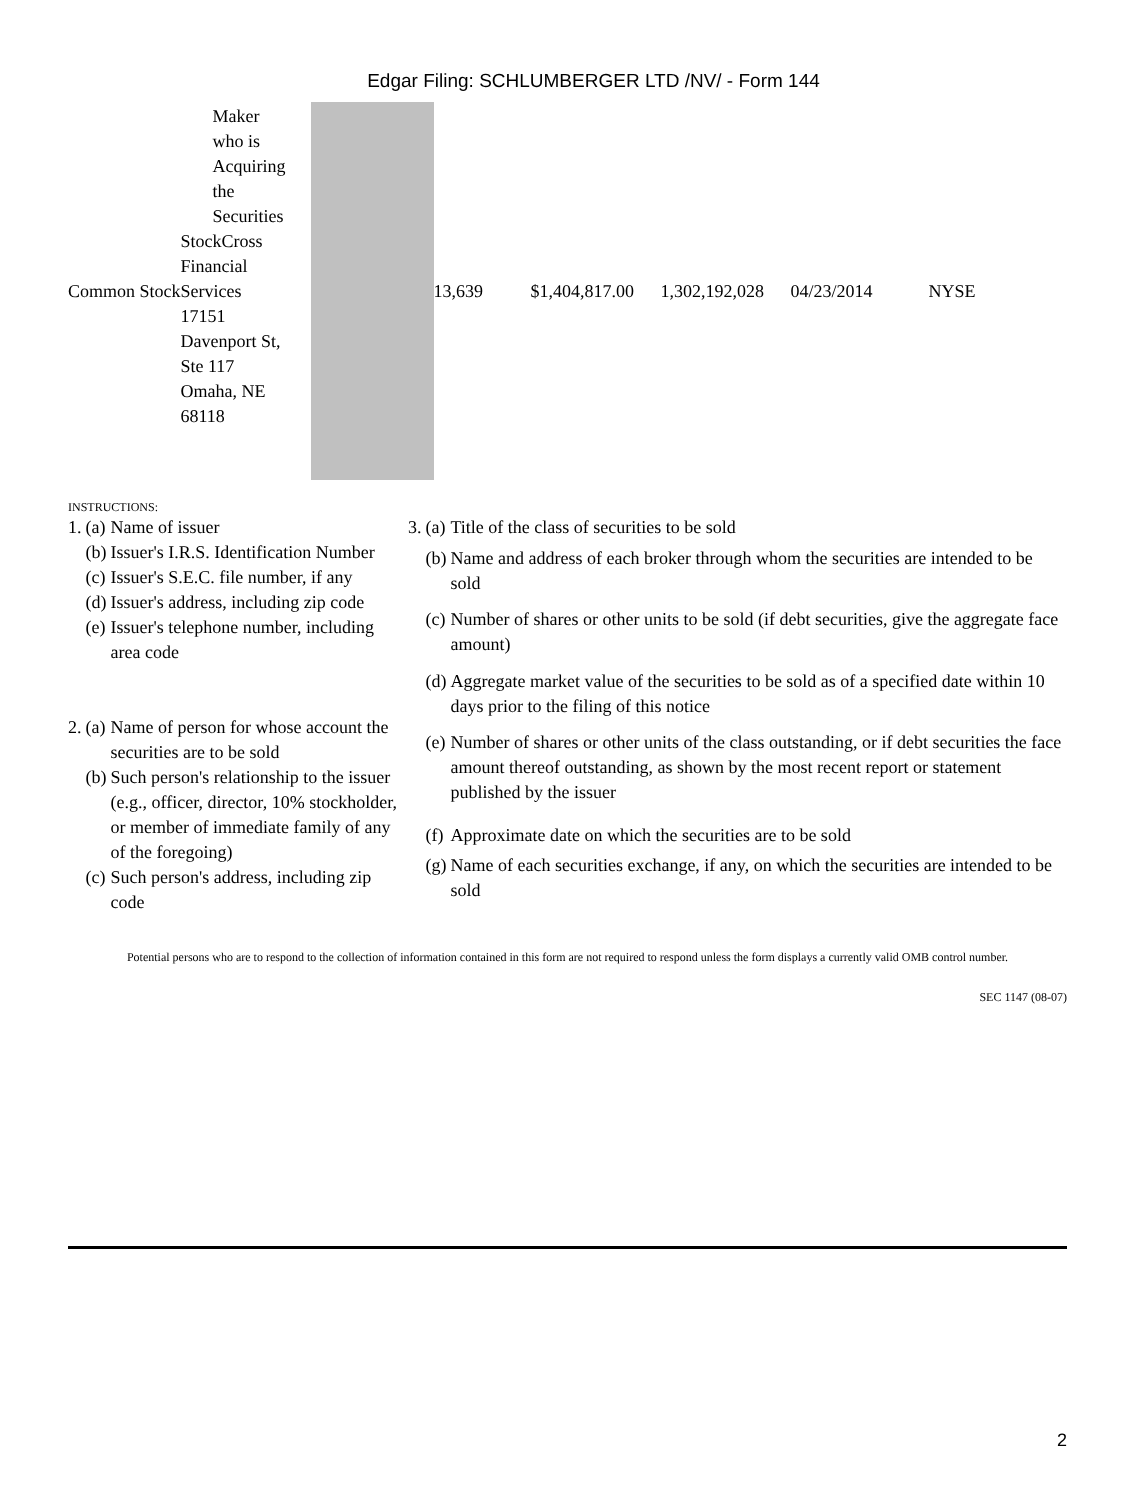Edgar Filing: SCHLUMBERGER LTD /NV/ - Form 144
| Common Stock | Maker who is Acquiring the Securities StockCross Financial Services 17151 Davenport St, Ste 117 Omaha, NE 68118 | | 13,639 | $1,404,817.00 | 1,302,192,028 | 04/23/2014 | NYSE |
INSTRUCTIONS:
| 1. | (a) | Name of issuer |
| | (b) | Issuer's I.R.S. Identification Number |
| | (c) | Issuer's S.E.C. file number, if any |
| | (d) | Issuer's address, including zip code |
| | (e) | Issuer's telephone number, including area code |
| 2. | (a) | Name of person for whose account the securities are to be sold |
| | (b) | Such person's relationship to the issuer (e.g., officer, director, 10% stockholder, or member of immediate family of any of the foregoing) |
| | (c) | Such person's address, including zip code |
| 3. | (a) | Title of the class of securities to be sold |
| | (b) | Name and address of each broker through whom the securities are intended to be sold |
| | (c) | Number of shares or other units to be sold (if debt securities, give the aggregate face amount) |
| | (d) | Aggregate market value of the securities to be sold as of a specified date within 10 days prior to the filing of this notice |
| | (e) | Number of shares or other units of the class outstanding, or if debt securities the face amount thereof outstanding, as shown by the most recent report or statement published by the issuer |
| | (f) | Approximate date on which the securities are to be sold |
| | (g) | Name of each securities exchange, if any, on which the securities are intended to be sold |
Potential persons who are to respond to the collection of information contained in this form are not required to respond unless the form displays a currently valid OMB control number.
SEC 1147 (08-07)
2